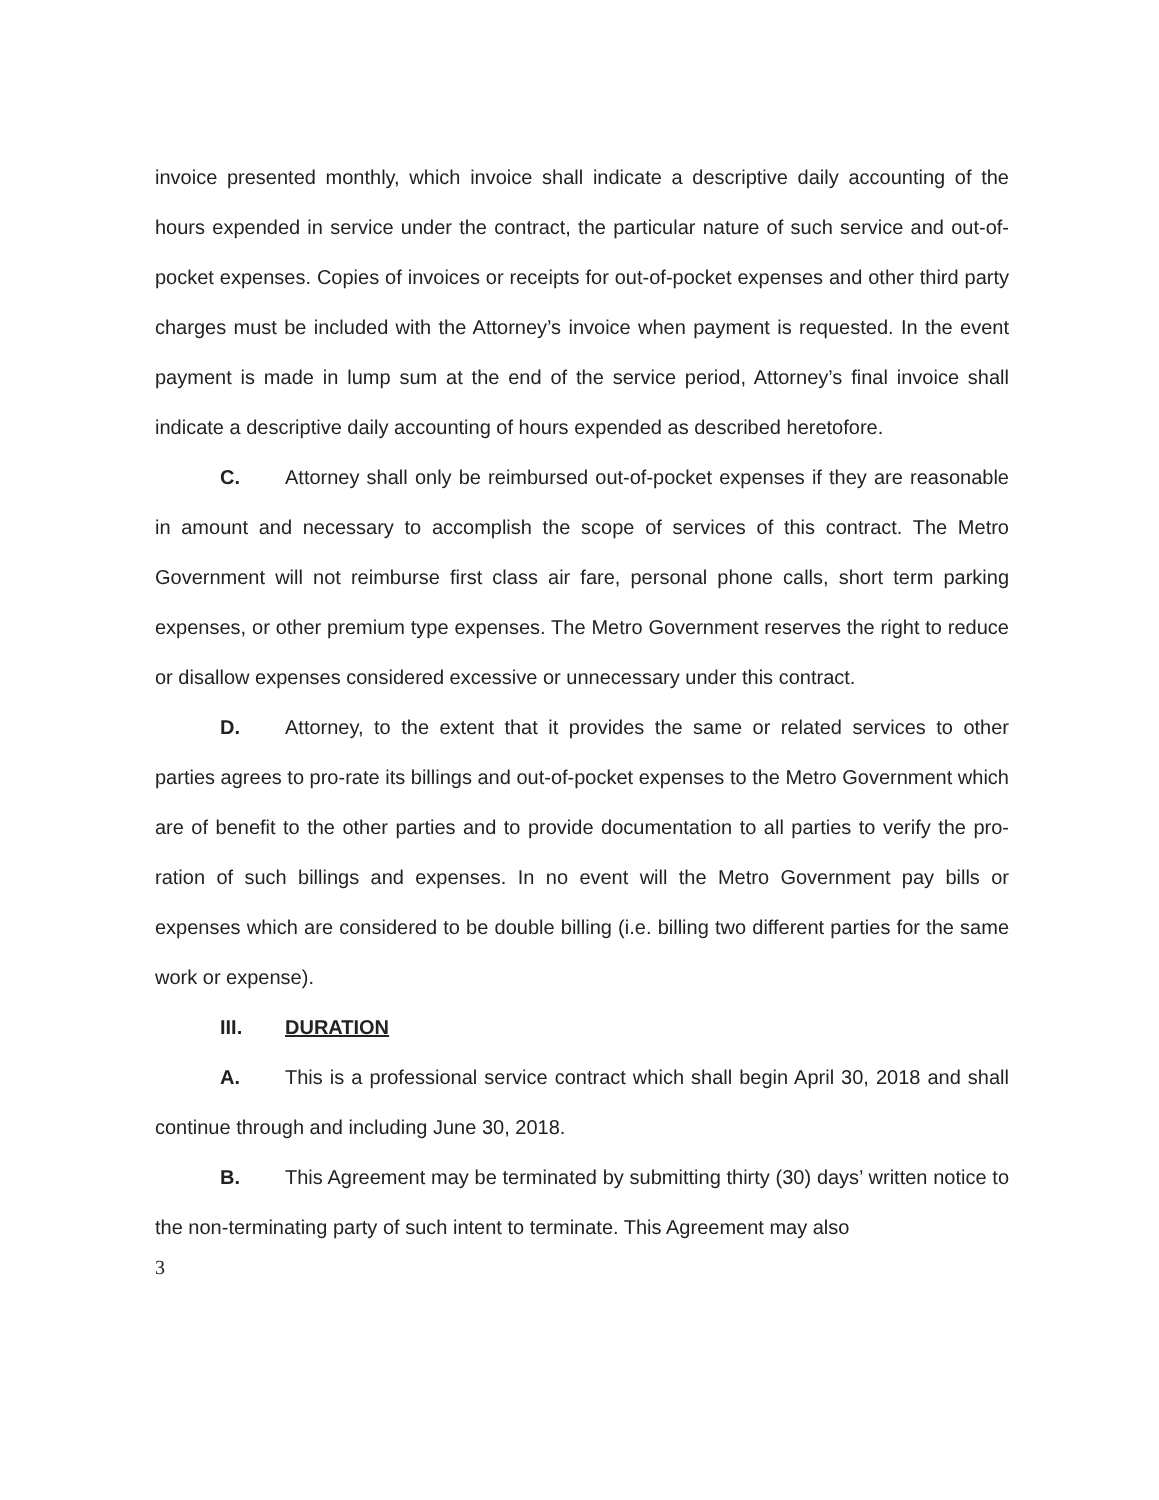invoice presented monthly, which invoice shall indicate a descriptive daily accounting of the hours expended in service under the contract, the particular nature of such service and out-of-pocket expenses. Copies of invoices or receipts for out-of-pocket expenses and other third party charges must be included with the Attorney’s invoice when payment is requested. In the event payment is made in lump sum at the end of the service period, Attorney’s final invoice shall indicate a descriptive daily accounting of hours expended as described heretofore.
C. Attorney shall only be reimbursed out-of-pocket expenses if they are reasonable in amount and necessary to accomplish the scope of services of this contract. The Metro Government will not reimburse first class air fare, personal phone calls, short term parking expenses, or other premium type expenses. The Metro Government reserves the right to reduce or disallow expenses considered excessive or unnecessary under this contract.
D. Attorney, to the extent that it provides the same or related services to other parties agrees to pro-rate its billings and out-of-pocket expenses to the Metro Government which are of benefit to the other parties and to provide documentation to all parties to verify the pro-ration of such billings and expenses. In no event will the Metro Government pay bills or expenses which are considered to be double billing (i.e. billing two different parties for the same work or expense).
III. DURATION
A. This is a professional service contract which shall begin April 30, 2018 and shall continue through and including June 30, 2018.
B. This Agreement may be terminated by submitting thirty (30) days’ written notice to the non-terminating party of such intent to terminate. This Agreement may also
3